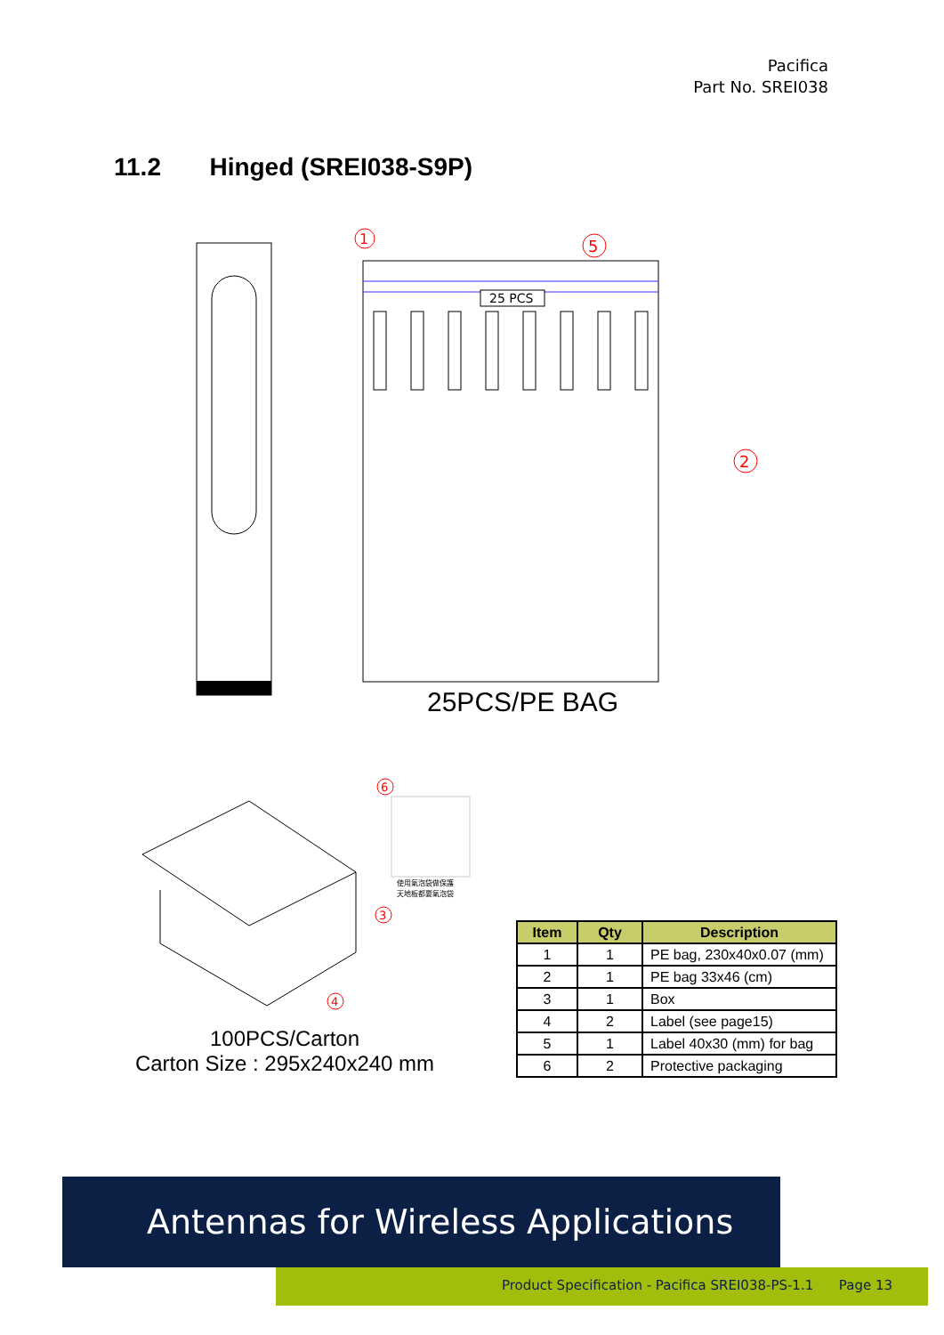Pacifica
Part No. SREI038
11.2 Hinged (SREI038-S9P)
25 PCS
1
5
2
25PCS/PE BAG
使用氣泡袋做保護
天地板都要氣泡袋
6
3
4
100PCS/Carton
Carton Size : 295x240x240 mm
| Item | Qty | Description |
| --- | --- | --- |
| 1 | 1 | PE bag, 230x40x0.07 (mm) |
| 2 | 1 | PE bag 33x46 (cm) |
| 3 | 1 | Box |
| 4 | 2 | Label (see page15) |
| 5 | 1 | Label 40x30 (mm) for bag |
| 6 | 2 | Protective packaging |
Antennas for Wireless Applications
Product Specification - Pacifica SREI038-PS-1.1 Page 13